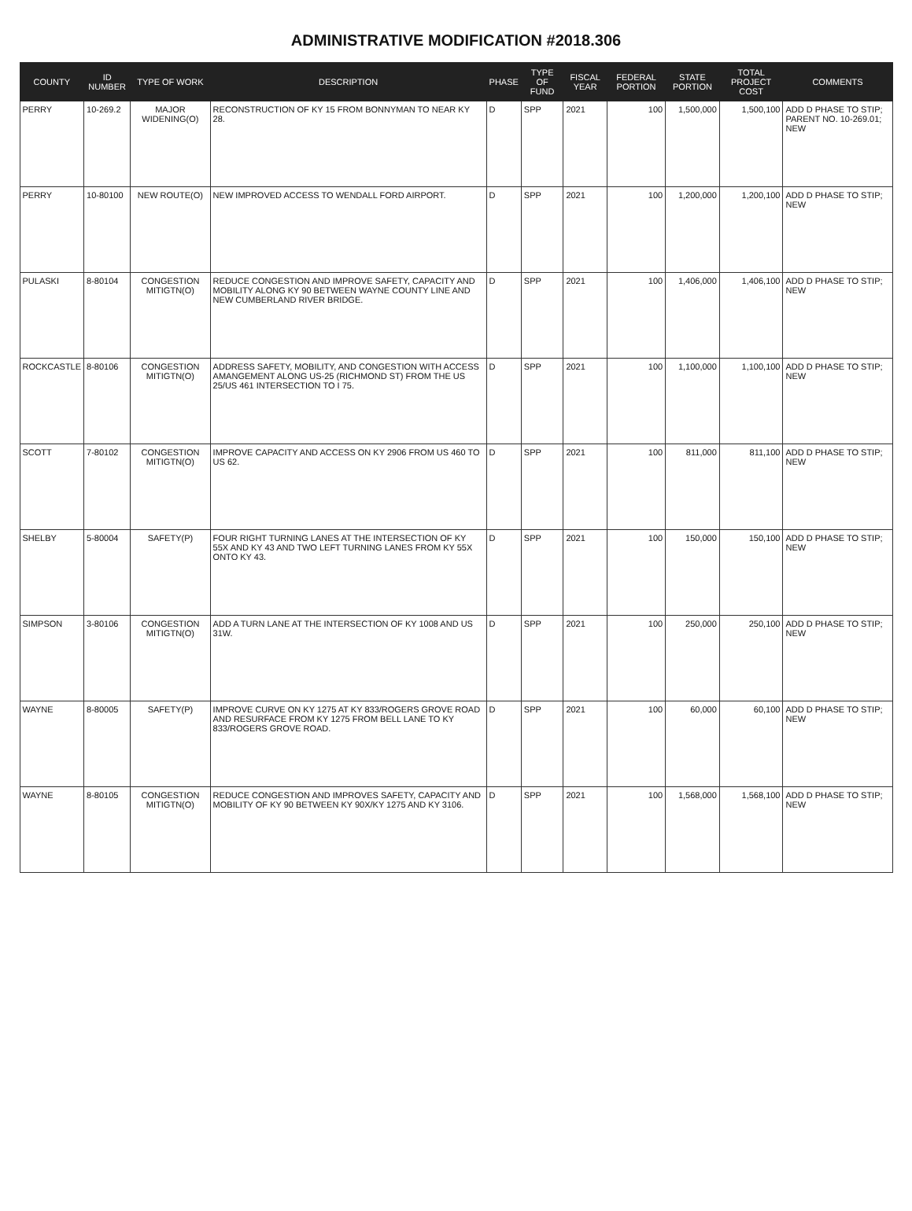ADMINISTRATIVE MODIFICATION #2018.306
| COUNTY | ID NUMBER | TYPE OF WORK | DESCRIPTION | PHASE | TYPE OF FUND | FISCAL YEAR | FEDERAL PORTION | STATE PORTION | TOTAL PROJECT COST | COMMENTS |
| --- | --- | --- | --- | --- | --- | --- | --- | --- | --- | --- |
| PERRY | 10-269.2 | MAJOR WIDENING(O) | RECONSTRUCTION OF KY 15 FROM BONNYMAN TO NEAR KY 28. | D | SPP | 2021 | 100 | 1,500,000 | 1,500,100 | ADD D PHASE TO STIP; PARENT NO. 10-269.01; NEW |
| PERRY | 10-80100 | NEW ROUTE(O) | NEW IMPROVED ACCESS TO WENDALL FORD AIRPORT. | D | SPP | 2021 | 100 | 1,200,000 | 1,200,100 | ADD D PHASE TO STIP; NEW |
| PULASKI | 8-80104 | CONGESTION MITIGTN(O) | REDUCE CONGESTION AND IMPROVE SAFETY, CAPACITY AND MOBILITY ALONG KY 90 BETWEEN WAYNE COUNTY LINE AND NEW CUMBERLAND RIVER BRIDGE. | D | SPP | 2021 | 100 | 1,406,000 | 1,406,100 | ADD D PHASE TO STIP; NEW |
| ROCKCASTLE | 8-80106 | CONGESTION MITIGTN(O) | ADDRESS SAFETY, MOBILITY, AND CONGESTION WITH ACCESS AMANGEMENT ALONG US-25 (RICHMOND ST) FROM THE US 25/US 461 INTERSECTION TO I 75. | D | SPP | 2021 | 100 | 1,100,000 | 1,100,100 | ADD D PHASE TO STIP; NEW |
| SCOTT | 7-80102 | CONGESTION MITIGTN(O) | IMPROVE CAPACITY AND ACCESS ON KY 2906 FROM US 460 TO US 62. | D | SPP | 2021 | 100 | 811,000 | 811,100 | ADD D PHASE TO STIP; NEW |
| SHELBY | 5-80004 | SAFETY(P) | FOUR RIGHT TURNING LANES AT THE INTERSECTION OF KY 55X AND KY 43 AND TWO LEFT TURNING LANES FROM KY 55X ONTO KY 43. | D | SPP | 2021 | 100 | 150,000 | 150,100 | ADD D PHASE TO STIP; NEW |
| SIMPSON | 3-80106 | CONGESTION MITIGTN(O) | ADD A TURN LANE AT THE INTERSECTION OF KY 1008 AND US 31W. | D | SPP | 2021 | 100 | 250,000 | 250,100 | ADD D PHASE TO STIP; NEW |
| WAYNE | 8-80005 | SAFETY(P) | IMPROVE CURVE ON KY 1275 AT KY 833/ROGERS GROVE ROAD AND RESURFACE FROM KY 1275 FROM BELL LANE TO KY 833/ROGERS GROVE ROAD. | D | SPP | 2021 | 100 | 60,000 | 60,100 | ADD D PHASE TO STIP; NEW |
| WAYNE | 8-80105 | CONGESTION MITIGTN(O) | REDUCE CONGESTION AND IMPROVES SAFETY, CAPACITY AND MOBILITY OF KY 90 BETWEEN KY 90X/KY 1275 AND KY 3106. | D | SPP | 2021 | 100 | 1,568,000 | 1,568,100 | ADD D PHASE TO STIP; NEW |